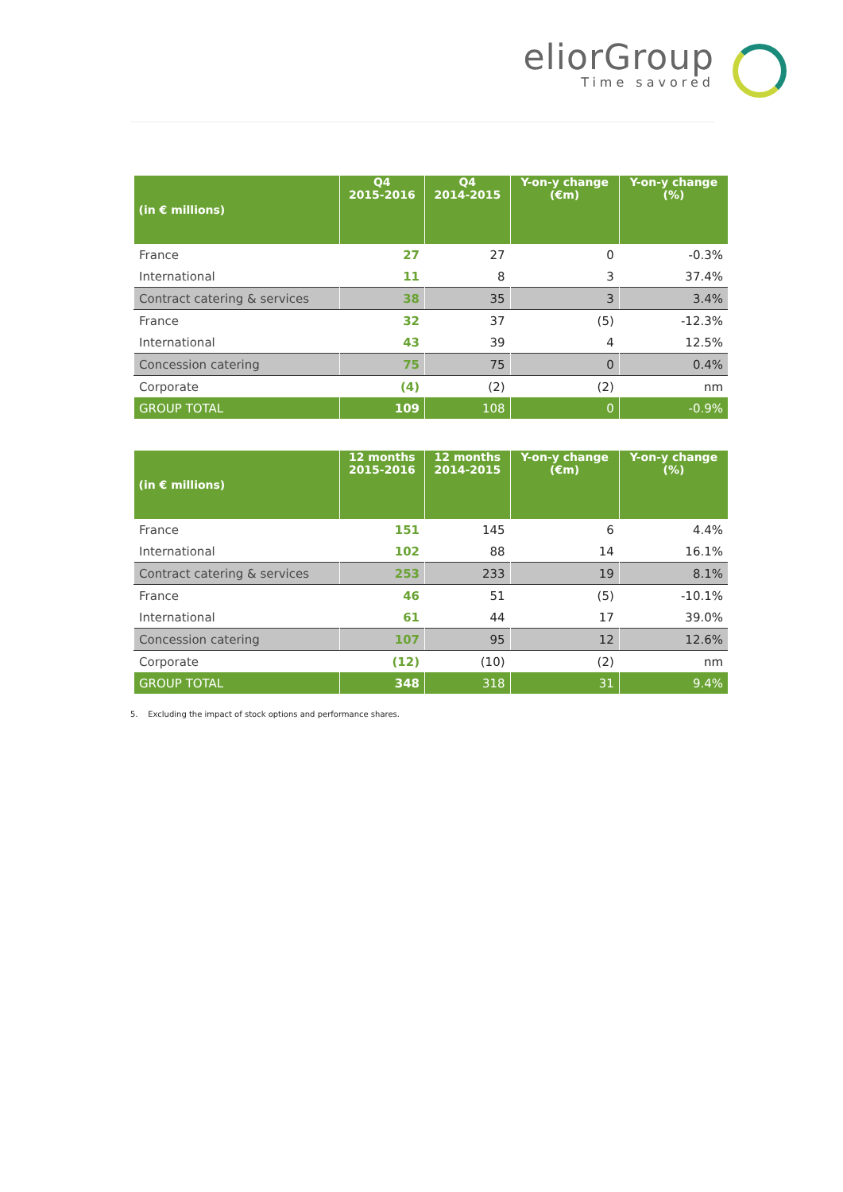eliorGroup
Time savored
| (in € millions) | Q4 2015-2016 | Q4 2014-2015 | Y-on-y change (€m) | Y-on-y change (%) |
| --- | --- | --- | --- | --- |
| France | 27 | 27 | 0 | -0.3% |
| International | 11 | 8 | 3 | 37.4% |
| Contract catering & services | 38 | 35 | 3 | 3.4% |
| France | 32 | 37 | (5) | -12.3% |
| International | 43 | 39 | 4 | 12.5% |
| Concession catering | 75 | 75 | 0 | 0.4% |
| Corporate | (4) | (2) | (2) | nm |
| GROUP TOTAL | 109 | 108 | 0 | -0.9% |
| (in € millions) | 12 months 2015-2016 | 12 months 2014-2015 | Y-on-y change (€m) | Y-on-y change (%) |
| --- | --- | --- | --- | --- |
| France | 151 | 145 | 6 | 4.4% |
| International | 102 | 88 | 14 | 16.1% |
| Contract catering & services | 253 | 233 | 19 | 8.1% |
| France | 46 | 51 | (5) | -10.1% |
| International | 61 | 44 | 17 | 39.0% |
| Concession catering | 107 | 95 | 12 | 12.6% |
| Corporate | (12) | (10) | (2) | nm |
| GROUP TOTAL | 348 | 318 | 31 | 9.4% |
5. Excluding the impact of stock options and performance shares.